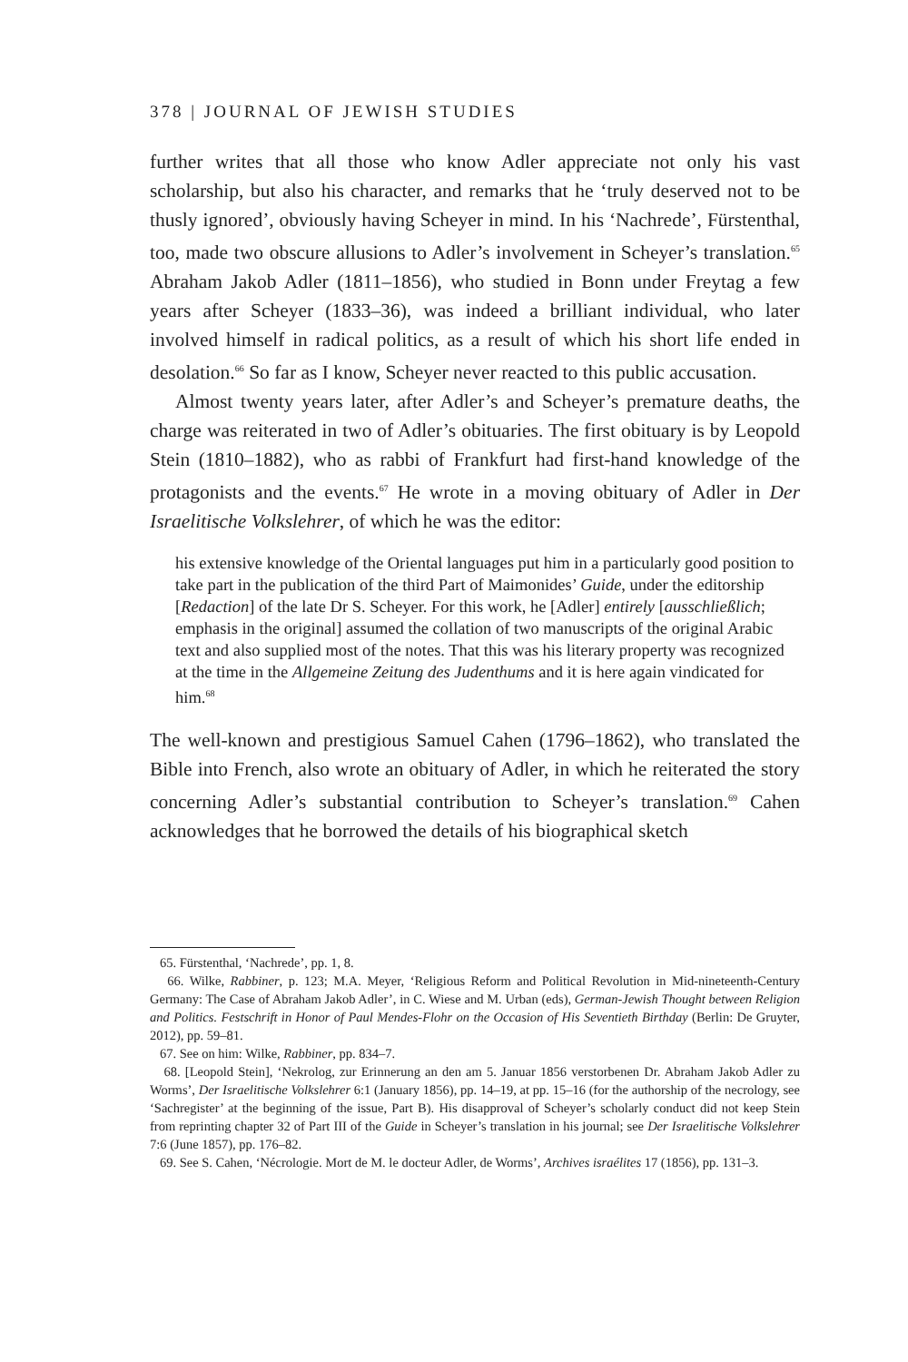378 | JOURNAL OF JEWISH STUDIES
further writes that all those who know Adler appreciate not only his vast scholarship, but also his character, and remarks that he ‘truly deserved not to be thusly ignored’, obviously having Scheyer in mind. In his ‘Nachrede’, Fürstenthal, too, made two obscure allusions to Adler’s involvement in Scheyer’s translation.<sup>65</sup> Abraham Jakob Adler (1811–1856), who studied in Bonn under Freytag a few years after Scheyer (1833–36), was indeed a brilliant individual, who later involved himself in radical politics, as a result of which his short life ended in desolation.<sup>66</sup> So far as I know, Scheyer never reacted to this public accusation.
Almost twenty years later, after Adler’s and Scheyer’s premature deaths, the charge was reiterated in two of Adler’s obituaries. The first obituary is by Leopold Stein (1810–1882), who as rabbi of Frankfurt had first-hand knowledge of the protagonists and the events.<sup>67</sup> He wrote in a moving obituary of Adler in Der Israelitische Volkslehrer, of which he was the editor:
his extensive knowledge of the Oriental languages put him in a particularly good position to take part in the publication of the third Part of Maimonides’ Guide, under the editorship [Redaction] of the late Dr S. Scheyer. For this work, he [Adler] entirely [ausschließlich; emphasis in the original] assumed the collation of two manuscripts of the original Arabic text and also supplied most of the notes. That this was his literary property was recognized at the time in the Allgemeine Zeitung des Judenthums and it is here again vindicated for him.<sup>68</sup>
The well-known and prestigious Samuel Cahen (1796–1862), who translated the Bible into French, also wrote an obituary of Adler, in which he reiterated the story concerning Adler’s substantial contribution to Scheyer’s translation.<sup>69</sup> Cahen acknowledges that he borrowed the details of his biographical sketch
65. Fürstenthal, ‘Nachrede’, pp. 1, 8.
66. Wilke, Rabbiner, p. 123; M.A. Meyer, ‘Religious Reform and Political Revolution in Mid-nineteenth-Century Germany: The Case of Abraham Jakob Adler’, in C. Wiese and M. Urban (eds), German-Jewish Thought between Religion and Politics. Festschrift in Honor of Paul Mendes-Flohr on the Occasion of His Seventieth Birthday (Berlin: De Gruyter, 2012), pp. 59–81.
67. See on him: Wilke, Rabbiner, pp. 834–7.
68. [Leopold Stein], ‘Nekrolog, zur Erinnerung an den am 5. Januar 1856 verstorbenen Dr. Abraham Jakob Adler zu Worms’, Der Israelitische Volkslehrer 6:1 (January 1856), pp. 14–19, at pp. 15–16 (for the authorship of the necrology, see ‘Sachregister’ at the beginning of the issue, Part B). His disapproval of Scheyer’s scholarly conduct did not keep Stein from reprinting chapter 32 of Part III of the Guide in Scheyer’s translation in his journal; see Der Israelitische Volkslehrer 7:6 (June 1857), pp. 176–82.
69. See S. Cahen, ‘Nécrologie. Mort de M. le docteur Adler, de Worms’, Archives israélites 17 (1856), pp. 131–3.